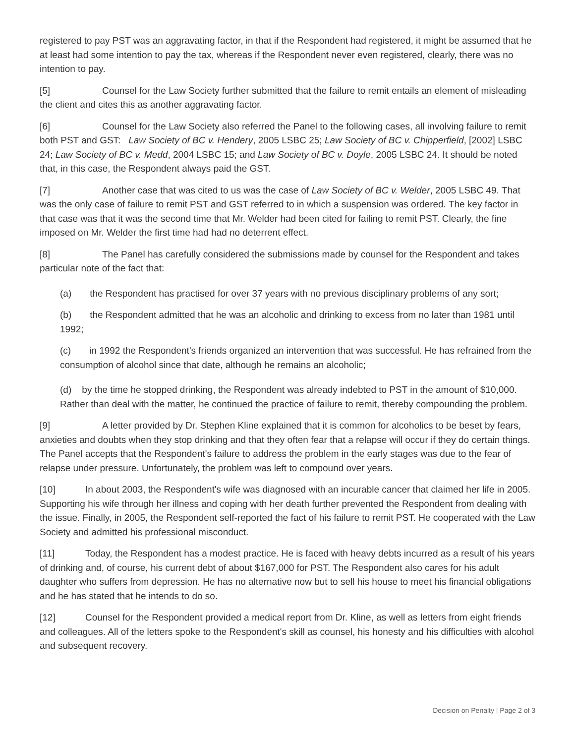registered to pay PST was an aggravating factor, in that if the Respondent had registered, it might be assumed that he at least had some intention to pay the tax, whereas if the Respondent never even registered, clearly, there was no intention to pay.
[5] Counsel for the Law Society further submitted that the failure to remit entails an element of misleading the client and cites this as another aggravating factor.
[6] Counsel for the Law Society also referred the Panel to the following cases, all involving failure to remit both PST and GST: Law Society of BC v. Hendery, 2005 LSBC 25; Law Society of BC v. Chipperfield, [2002] LSBC 24; Law Society of BC v. Medd, 2004 LSBC 15; and Law Society of BC v. Doyle, 2005 LSBC 24. It should be noted that, in this case, the Respondent always paid the GST.
[7] Another case that was cited to us was the case of Law Society of BC v. Welder, 2005 LSBC 49. That was the only case of failure to remit PST and GST referred to in which a suspension was ordered. The key factor in that case was that it was the second time that Mr. Welder had been cited for failing to remit PST. Clearly, the fine imposed on Mr. Welder the first time had had no deterrent effect.
[8] The Panel has carefully considered the submissions made by counsel for the Respondent and takes particular note of the fact that:
(a) the Respondent has practised for over 37 years with no previous disciplinary problems of any sort;
(b) the Respondent admitted that he was an alcoholic and drinking to excess from no later than 1981 until 1992;
(c) in 1992 the Respondent's friends organized an intervention that was successful. He has refrained from the consumption of alcohol since that date, although he remains an alcoholic;
(d) by the time he stopped drinking, the Respondent was already indebted to PST in the amount of $10,000. Rather than deal with the matter, he continued the practice of failure to remit, thereby compounding the problem.
[9] A letter provided by Dr. Stephen Kline explained that it is common for alcoholics to be beset by fears, anxieties and doubts when they stop drinking and that they often fear that a relapse will occur if they do certain things. The Panel accepts that the Respondent's failure to address the problem in the early stages was due to the fear of relapse under pressure. Unfortunately, the problem was left to compound over years.
[10] In about 2003, the Respondent's wife was diagnosed with an incurable cancer that claimed her life in 2005. Supporting his wife through her illness and coping with her death further prevented the Respondent from dealing with the issue. Finally, in 2005, the Respondent self-reported the fact of his failure to remit PST. He cooperated with the Law Society and admitted his professional misconduct.
[11] Today, the Respondent has a modest practice. He is faced with heavy debts incurred as a result of his years of drinking and, of course, his current debt of about $167,000 for PST. The Respondent also cares for his adult daughter who suffers from depression. He has no alternative now but to sell his house to meet his financial obligations and he has stated that he intends to do so.
[12] Counsel for the Respondent provided a medical report from Dr. Kline, as well as letters from eight friends and colleagues. All of the letters spoke to the Respondent's skill as counsel, his honesty and his difficulties with alcohol and subsequent recovery.
Decision on Penalty | Page 2 of 3